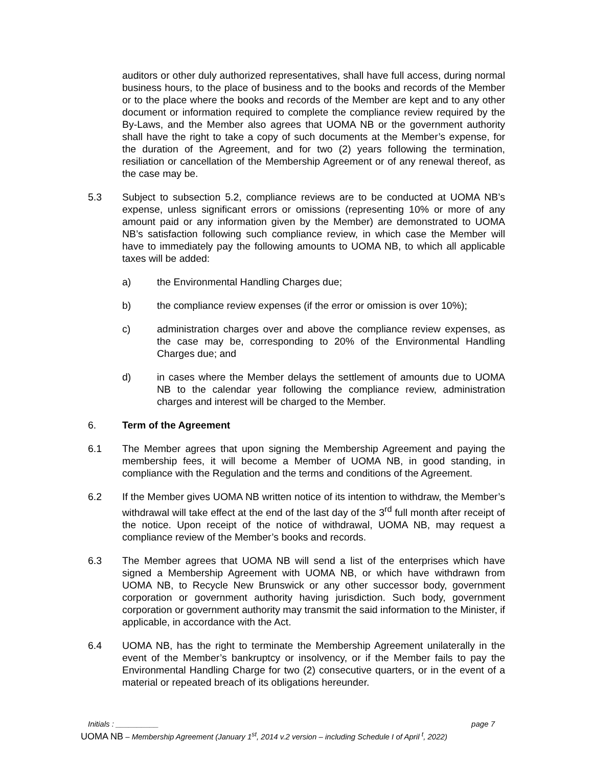auditors or other duly authorized representatives, shall have full access, during normal business hours, to the place of business and to the books and records of the Member or to the place where the books and records of the Member are kept and to any other document or information required to complete the compliance review required by the By-Laws, and the Member also agrees that UOMA NB or the government authority shall have the right to take a copy of such documents at the Member’s expense, for the duration of the Agreement, and for two (2) years following the termination, resiliation or cancellation of the Membership Agreement or of any renewal thereof, as the case may be.
5.3 Subject to subsection 5.2, compliance reviews are to be conducted at UOMA NB’s expense, unless significant errors or omissions (representing 10% or more of any amount paid or any information given by the Member) are demonstrated to UOMA NB’s satisfaction following such compliance review, in which case the Member will have to immediately pay the following amounts to UOMA NB, to which all applicable taxes will be added:
a) the Environmental Handling Charges due;
b) the compliance review expenses (if the error or omission is over 10%);
c) administration charges over and above the compliance review expenses, as the case may be, corresponding to 20% of the Environmental Handling Charges due; and
d) in cases where the Member delays the settlement of amounts due to UOMA NB to the calendar year following the compliance review, administration charges and interest will be charged to the Member.
6. Term of the Agreement
6.1 The Member agrees that upon signing the Membership Agreement and paying the membership fees, it will become a Member of UOMA NB, in good standing, in compliance with the Regulation and the terms and conditions of the Agreement.
6.2 If the Member gives UOMA NB written notice of its intention to withdraw, the Member’s withdrawal will take effect at the end of the last day of the 3<sup>rd</sup> full month after receipt of the notice. Upon receipt of the notice of withdrawal, UOMA NB, may request a compliance review of the Member’s books and records.
6.3 The Member agrees that UOMA NB will send a list of the enterprises which have signed a Membership Agreement with UOMA NB, or which have withdrawn from UOMA NB, to Recycle New Brunswick or any other successor body, government corporation or government authority having jurisdiction. Such body, government corporation or government authority may transmit the said information to the Minister, if applicable, in accordance with the Act.
6.4 UOMA NB, has the right to terminate the Membership Agreement unilaterally in the event of the Member’s bankruptcy or insolvency, or if the Member fails to pay the Environmental Handling Charge for two (2) consecutive quarters, or in the event of a material or repeated breach of its obligations hereunder.
Initials : __________ page 7
UOMA NB – Membership Agreement (January 1<sup>st</sup>, 2014 v.2 version – including Schedule I of April <sup>t</sup>, 2022)